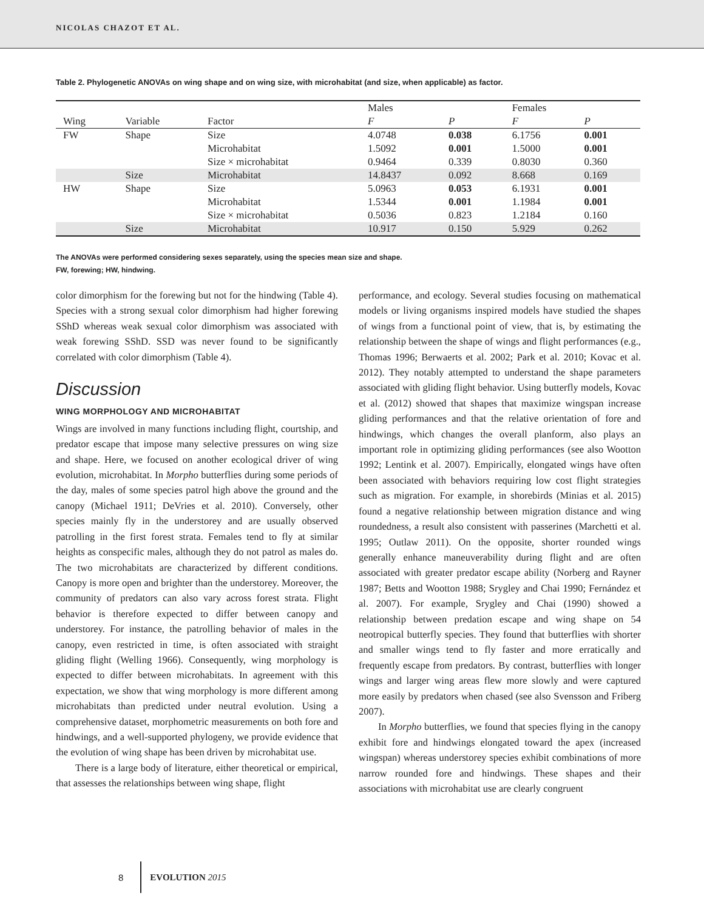NICOLAS CHAZOT ET AL.
Table 2. Phylogenetic ANOVAs on wing shape and on wing size, with microhabitat (and size, when applicable) as factor.
| | | | Males | | Females | |
| --- | --- | --- | --- | --- | --- | --- |
| Wing | Variable | Factor | F | P | F | P |
| FW | Shape | Size | 4.0748 | 0.038 | 6.1756 | 0.001 |
| | | Microhabitat | 1.5092 | 0.001 | 1.5000 | 0.001 |
| | | Size × microhabitat | 0.9464 | 0.339 | 0.8030 | 0.360 |
| | Size | Microhabitat | 14.8437 | 0.092 | 8.668 | 0.169 |
| HW | Shape | Size | 5.0963 | 0.053 | 6.1931 | 0.001 |
| | | Microhabitat | 1.5344 | 0.001 | 1.1984 | 0.001 |
| | | Size × microhabitat | 0.5036 | 0.823 | 1.2184 | 0.160 |
| | Size | Microhabitat | 10.917 | 0.150 | 5.929 | 0.262 |
The ANOVAs were performed considering sexes separately, using the species mean size and shape.
FW, forewing; HW, hindwing.
color dimorphism for the forewing but not for the hindwing (Table 4). Species with a strong sexual color dimorphism had higher forewing SShD whereas weak sexual color dimorphism was associated with weak forewing SShD. SSD was never found to be significantly correlated with color dimorphism (Table 4).
Discussion
WING MORPHOLOGY AND MICROHABITAT
Wings are involved in many functions including flight, courtship, and predator escape that impose many selective pressures on wing size and shape. Here, we focused on another ecological driver of wing evolution, microhabitat. In Morpho butterflies during some periods of the day, males of some species patrol high above the ground and the canopy (Michael 1911; DeVries et al. 2010). Conversely, other species mainly fly in the understorey and are usually observed patrolling in the first forest strata. Females tend to fly at similar heights as conspecific males, although they do not patrol as males do. The two microhabitats are characterized by different conditions. Canopy is more open and brighter than the understorey. Moreover, the community of predators can also vary across forest strata. Flight behavior is therefore expected to differ between canopy and understorey. For instance, the patrolling behavior of males in the canopy, even restricted in time, is often associated with straight gliding flight (Welling 1966). Consequently, wing morphology is expected to differ between microhabitats. In agreement with this expectation, we show that wing morphology is more different among microhabitats than predicted under neutral evolution. Using a comprehensive dataset, morphometric measurements on both fore and hindwings, and a well-supported phylogeny, we provide evidence that the evolution of wing shape has been driven by microhabitat use.
There is a large body of literature, either theoretical or empirical, that assesses the relationships between wing shape, flight
performance, and ecology. Several studies focusing on mathematical models or living organisms inspired models have studied the shapes of wings from a functional point of view, that is, by estimating the relationship between the shape of wings and flight performances (e.g., Thomas 1996; Berwaerts et al. 2002; Park et al. 2010; Kovac et al. 2012). They notably attempted to understand the shape parameters associated with gliding flight behavior. Using butterfly models, Kovac et al. (2012) showed that shapes that maximize wingspan increase gliding performances and that the relative orientation of fore and hindwings, which changes the overall planform, also plays an important role in optimizing gliding performances (see also Wootton 1992; Lentink et al. 2007). Empirically, elongated wings have often been associated with behaviors requiring low cost flight strategies such as migration. For example, in shorebirds (Minias et al. 2015) found a negative relationship between migration distance and wing roundedness, a result also consistent with passerines (Marchetti et al. 1995; Outlaw 2011). On the opposite, shorter rounded wings generally enhance maneuverability during flight and are often associated with greater predator escape ability (Norberg and Rayner 1987; Betts and Wootton 1988; Srygley and Chai 1990; Fernández et al. 2007). For example, Srygley and Chai (1990) showed a relationship between predation escape and wing shape on 54 neotropical butterfly species. They found that butterflies with shorter and smaller wings tend to fly faster and more erratically and frequently escape from predators. By contrast, butterflies with longer wings and larger wing areas flew more slowly and were captured more easily by predators when chased (see also Svensson and Friberg 2007).
In Morpho butterflies, we found that species flying in the canopy exhibit fore and hindwings elongated toward the apex (increased wingspan) whereas understorey species exhibit combinations of more narrow rounded fore and hindwings. These shapes and their associations with microhabitat use are clearly congruent
8 EVOLUTION 2015